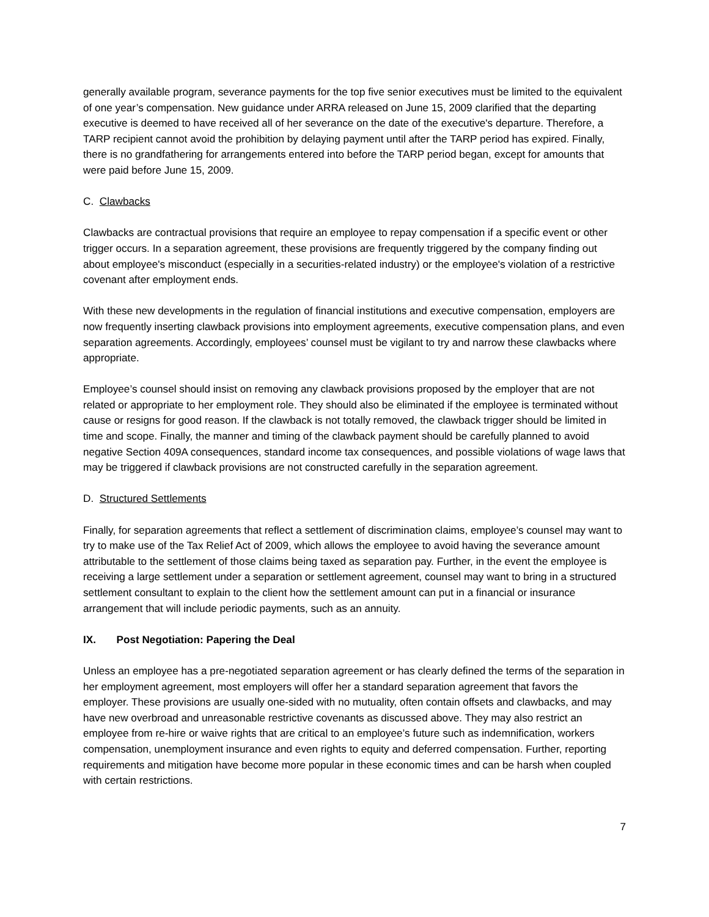generally available program, severance payments for the top five senior executives must be limited to the equivalent of one year’s compensation. New guidance under ARRA released on June 15, 2009 clarified that the departing executive is deemed to have received all of her severance on the date of the executive's departure. Therefore, a TARP recipient cannot avoid the prohibition by delaying payment until after the TARP period has expired. Finally, there is no grandfathering for arrangements entered into before the TARP period began, except for amounts that were paid before June 15, 2009.
C. Clawbacks
Clawbacks are contractual provisions that require an employee to repay compensation if a specific event or other trigger occurs. In a separation agreement, these provisions are frequently triggered by the company finding out about employee's misconduct (especially in a securities-related industry) or the employee's violation of a restrictive covenant after employment ends.
With these new developments in the regulation of financial institutions and executive compensation, employers are now frequently inserting clawback provisions into employment agreements, executive compensation plans, and even separation agreements. Accordingly, employees’ counsel must be vigilant to try and narrow these clawbacks where appropriate.
Employee’s counsel should insist on removing any clawback provisions proposed by the employer that are not related or appropriate to her employment role. They should also be eliminated if the employee is terminated without cause or resigns for good reason. If the clawback is not totally removed, the clawback trigger should be limited in time and scope. Finally, the manner and timing of the clawback payment should be carefully planned to avoid negative Section 409A consequences, standard income tax consequences, and possible violations of wage laws that may be triggered if clawback provisions are not constructed carefully in the separation agreement.
D. Structured Settlements
Finally, for separation agreements that reflect a settlement of discrimination claims, employee’s counsel may want to try to make use of the Tax Relief Act of 2009, which allows the employee to avoid having the severance amount attributable to the settlement of those claims being taxed as separation pay. Further, in the event the employee is receiving a large settlement under a separation or settlement agreement, counsel may want to bring in a structured settlement consultant to explain to the client how the settlement amount can put in a financial or insurance arrangement that will include periodic payments, such as an annuity.
IX. Post Negotiation: Papering the Deal
Unless an employee has a pre-negotiated separation agreement or has clearly defined the terms of the separation in her employment agreement, most employers will offer her a standard separation agreement that favors the employer. These provisions are usually one-sided with no mutuality, often contain offsets and clawbacks, and may have new overbroad and unreasonable restrictive covenants as discussed above. They may also restrict an employee from re-hire or waive rights that are critical to an employee’s future such as indemnification, workers compensation, unemployment insurance and even rights to equity and deferred compensation. Further, reporting requirements and mitigation have become more popular in these economic times and can be harsh when coupled with certain restrictions.
7